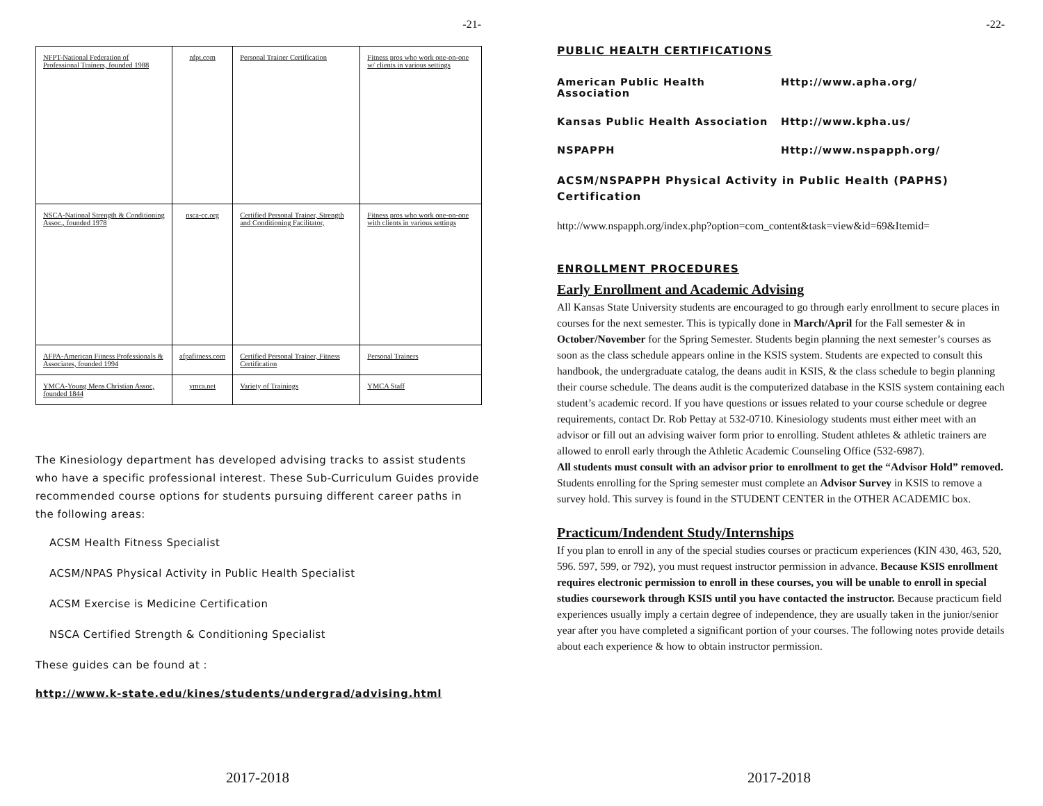-21-
| NFPT-National Federation of Professional Trainers, founded 1988 | nfpt.com | Personal Trainer Certification | Fitness pros who work one-on-one w/ clients in various settings |
| NSCA-National Strength & Conditioning Assoc., founded 1978 | nsca-cc.org | Certified Personal Trainer, Strength and Conditioning Facilitator, | Fitness pros who work one-on-one with clients in various settings |
| AFPA-American Fitness Professionals & Associates, founded 1994 | afpafitness.com | Certified Personal Trainer, Fitness Certification | Personal Trainers |
| YMCA-Young Mens Christian Assoc, founded 1844 | ymca.net | Variety of Trainings | YMCA Staff |
The Kinesiology department has developed advising tracks to assist students who have a specific professional interest. These Sub-Curriculum Guides provide recommended course options for students pursuing different career paths in the following areas:
ACSM Health Fitness Specialist
ACSM/NPAS Physical Activity in Public Health Specialist
ACSM Exercise is Medicine Certification
NSCA Certified Strength & Conditioning Specialist
These guides can be found at :
http://www.k-state.edu/kines/students/undergrad/advising.html
2017-2018
-22-
PUBLIC HEALTH CERTIFICATIONS
American Public Health Association Http://www.apha.org/
Kansas Public Health Association Http://www.kpha.us/
NSPAPPH Http://www.nspapph.org/
ACSM/NSPAPPH Physical Activity in Public Health (PAPHS) Certification
http://www.nspapph.org/index.php?option=com_content&task=view&id=69&Itemid=
ENROLLMENT PROCEDURES
Early Enrollment and Academic Advising
All Kansas State University students are encouraged to go through early enrollment to secure places in courses for the next semester. This is typically done in March/April for the Fall semester & in October/November for the Spring Semester. Students begin planning the next semester’s courses as soon as the class schedule appears online in the KSIS system. Students are expected to consult this handbook, the undergraduate catalog, the deans audit in KSIS, & the class schedule to begin planning their course schedule. The deans audit is the computerized database in the KSIS system containing each student’s academic record. If you have questions or issues related to your course schedule or degree requirements, contact Dr. Rob Pettay at 532-0710. Kinesiology students must either meet with an advisor or fill out an advising waiver form prior to enrolling. Student athletes & athletic trainers are allowed to enroll early through the Athletic Academic Counseling Office (532-6987).
All students must consult with an advisor prior to enrollment to get the “Advisor Hold” removed. Students enrolling for the Spring semester must complete an Advisor Survey in KSIS to remove a survey hold. This survey is found in the STUDENT CENTER in the OTHER ACADEMIC box.
Practicum/Indendent Study/Internships
If you plan to enroll in any of the special studies courses or practicum experiences (KIN 430, 463, 520, 596. 597, 599, or 792), you must request instructor permission in advance. Because KSIS enrollment requires electronic permission to enroll in these courses, you will be unable to enroll in special studies coursework through KSIS until you have contacted the instructor. Because practicum field experiences usually imply a certain degree of independence, they are usually taken in the junior/senior year after you have completed a significant portion of your courses. The following notes provide details about each experience & how to obtain instructor permission.
2017-2018